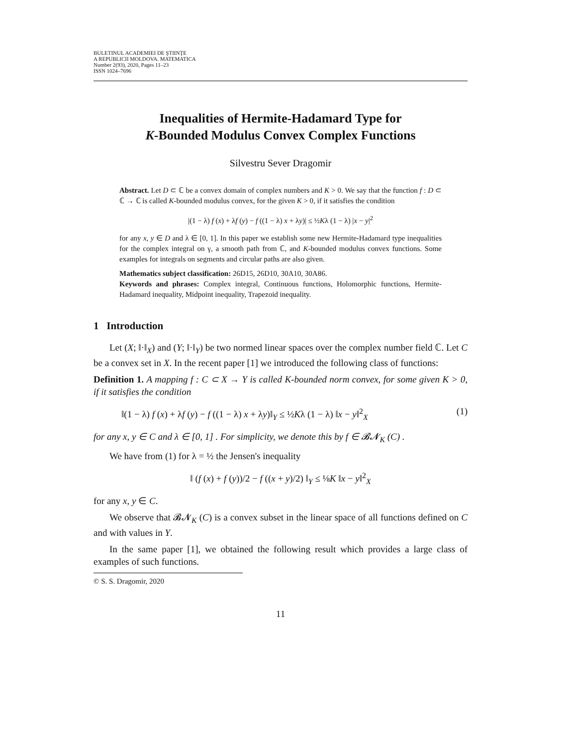BULETINUL ACADEMIEI DE ŞTIINŢE
A REPUBLICII MOLDOVA. MATEMATICA
Number 2(93), 2020, Pages 11–23
ISSN 1024–7696
Inequalities of Hermite-Hadamard Type for
K-Bounded Modulus Convex Complex Functions
Silvestru Sever Dragomir
Abstract. Let D ⊂ ℂ be a convex domain of complex numbers and K > 0. We say that the function f : D ⊂ ℂ → ℂ is called K-bounded modulus convex, for the given K > 0, if it satisfies the condition
|(1 − λ) f (x) + λf (y) − f ((1 − λ) x + λy)| ≤ ½Kλ (1 − λ) |x − y|<sup>2</sup>
for any x, y ∈ D and λ ∈ [0, 1]. In this paper we establish some new Hermite-Hadamard type inequalities for the complex integral on γ, a smooth path from ℂ, and K-bounded modulus convex functions. Some examples for integrals on segments and circular paths are also given.
Mathematics subject classification: 26D15, 26D10, 30A10, 30A86.
Keywords and phrases: Complex integral, Continuous functions, Holomorphic functions, Hermite-Hadamard inequality, Midpoint inequality, Trapezoid inequality.
1 Introduction
Let (X; ‖·‖<sub>X</sub>) and (Y; ‖·‖<sub>Y</sub>) be two normed linear spaces over the complex number field ℂ. Let C be a convex set in X. In the recent paper [1] we introduced the following class of functions:
Definition 1. A mapping f : C ⊂ X → Y is called K-bounded norm convex, for some given K > 0, if it satisfies the condition
‖(1 − λ) f (x) + λf (y) − f ((1 − λ) x + λy)‖<sub>Y</sub> ≤ ½Kλ (1 − λ) ‖x − y‖<sup>2</sup><sub>X</sub> (1)
for any x, y ∈ C and λ ∈ [0, 1] . For simplicity, we denote this by f ∈ 𝓑𝓝<sub>K</sub> (C) .
We have from (1) for λ = ½ the Jensen's inequality
‖ (f (x) + f (y))/2 − f ((x + y)/2) ‖<sub>Y</sub> ≤ ⅛K ‖x − y‖<sup>2</sup><sub>X</sub>
for any x, y ∈ C.
We observe that 𝓑𝓝<sub>K</sub> (C) is a convex subset in the linear space of all functions defined on C and with values in Y.
In the same paper [1], we obtained the following result which provides a large class of examples of such functions.
© S. S. Dragomir, 2020
11